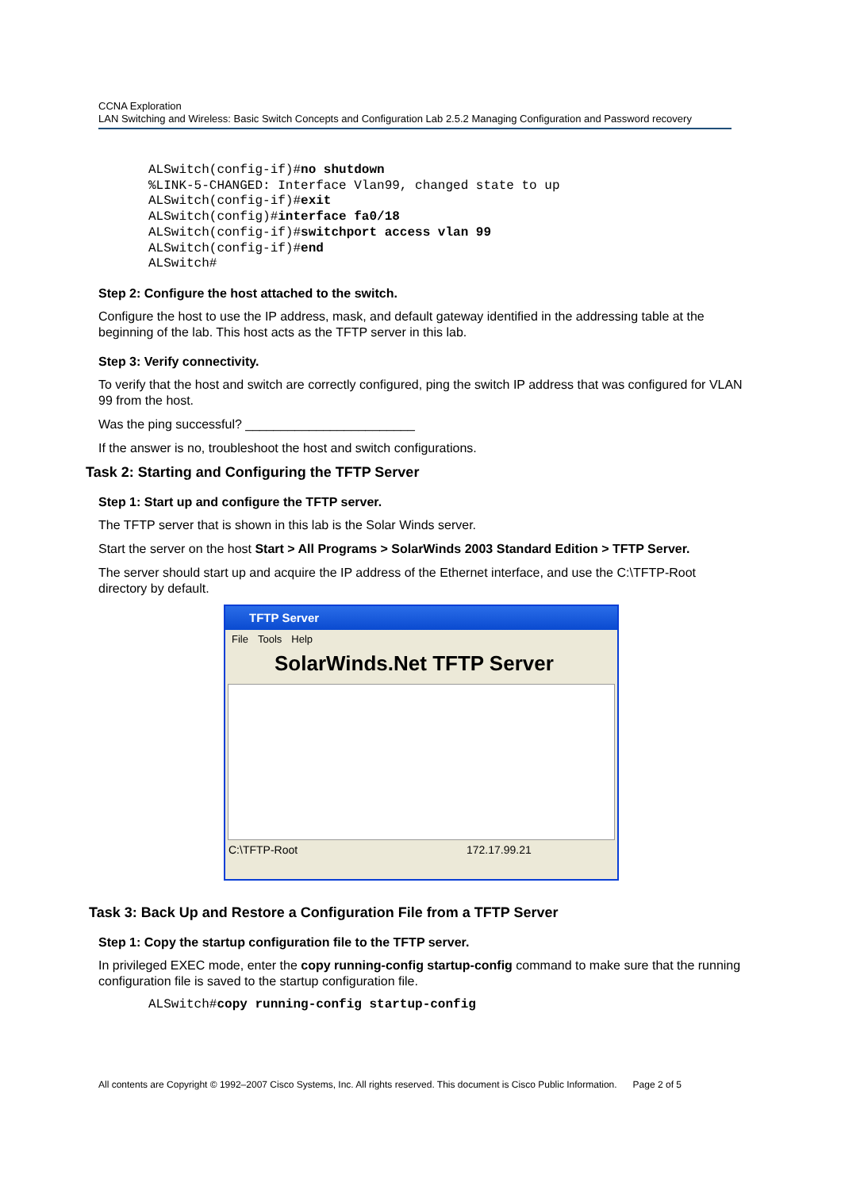CCNA Exploration
LAN Switching and Wireless: Basic Switch Concepts and Configuration Lab 2.5.2 Managing Configuration and Password recovery
ALSwitch(config-if)#no shutdown
%LINK-5-CHANGED: Interface Vlan99, changed state to up
ALSwitch(config-if)#exit
ALSwitch(config)#interface fa0/18
ALSwitch(config-if)#switchport access vlan 99
ALSwitch(config-if)#end
ALSwitch#
Step 2: Configure the host attached to the switch.
Configure the host to use the IP address, mask, and default gateway identified in the addressing table at the beginning of the lab. This host acts as the TFTP server in this lab.
Step 3: Verify connectivity.
To verify that the host and switch are correctly configured, ping the switch IP address that was configured for VLAN 99 from the host.
Was the ping successful? ________________________
If the answer is no, troubleshoot the host and switch configurations.
Task 2: Starting and Configuring the TFTP Server
Step 1: Start up and configure the TFTP server.
The TFTP server that is shown in this lab is the Solar Winds server.
Start the server on the host Start > All Programs > SolarWinds 2003 Standard Edition > TFTP Server.
The server should start up and acquire the IP address of the Ethernet interface, and use the C:\TFTP-Root directory by default.
TFTP Server
File Tools Help
SolarWinds.Net TFTP Server
C:\TFTP-Root 172.17.99.21
Task 3: Back Up and Restore a Configuration File from a TFTP Server
Step 1: Copy the startup configuration file to the TFTP server.
In privileged EXEC mode, enter the copy running-config startup-config command to make sure that the running configuration file is saved to the startup configuration file.
ALSwitch#copy running-config startup-config
All contents are Copyright © 1992–2007 Cisco Systems, Inc. All rights reserved. This document is Cisco Public Information. Page 2 of 5